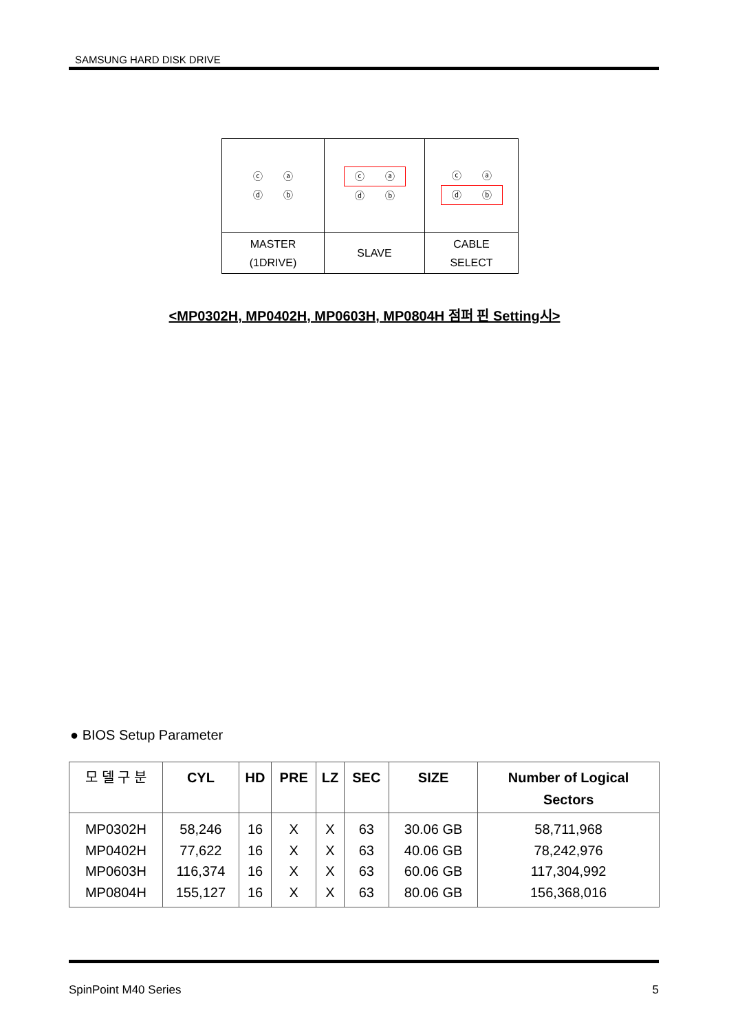SAMSUNG HARD DISK DRIVE
| ⓒ ⓐ ⓓ ⓑ | ⓒ ⓐ ⓓ ⓑ | ⓒ ⓐ ⓓ ⓑ |
| MASTER (1DRIVE) | SLAVE | CABLE SELECT |
<MP0302H, MP0402H, MP0603H, MP0804H 점퍼 핀 Setting시>
● BIOS Setup Parameter
| 모 델 구 분 | CYL | HD | PRE | LZ | SEC | SIZE | Number of Logical Sectors |
| --- | --- | --- | --- | --- | --- | --- | --- |
| MP0302H MP0402H MP0603H MP0804H | 58,246 77,622 116,374 155,127 | 16 16 16 16 | X X X X | X X X X | 63 63 63 63 | 30.06 GB 40.06 GB 60.06 GB 80.06 GB | 58,711,968 78,242,976 117,304,992 156,368,016 |
SpinPoint M40 Series 5